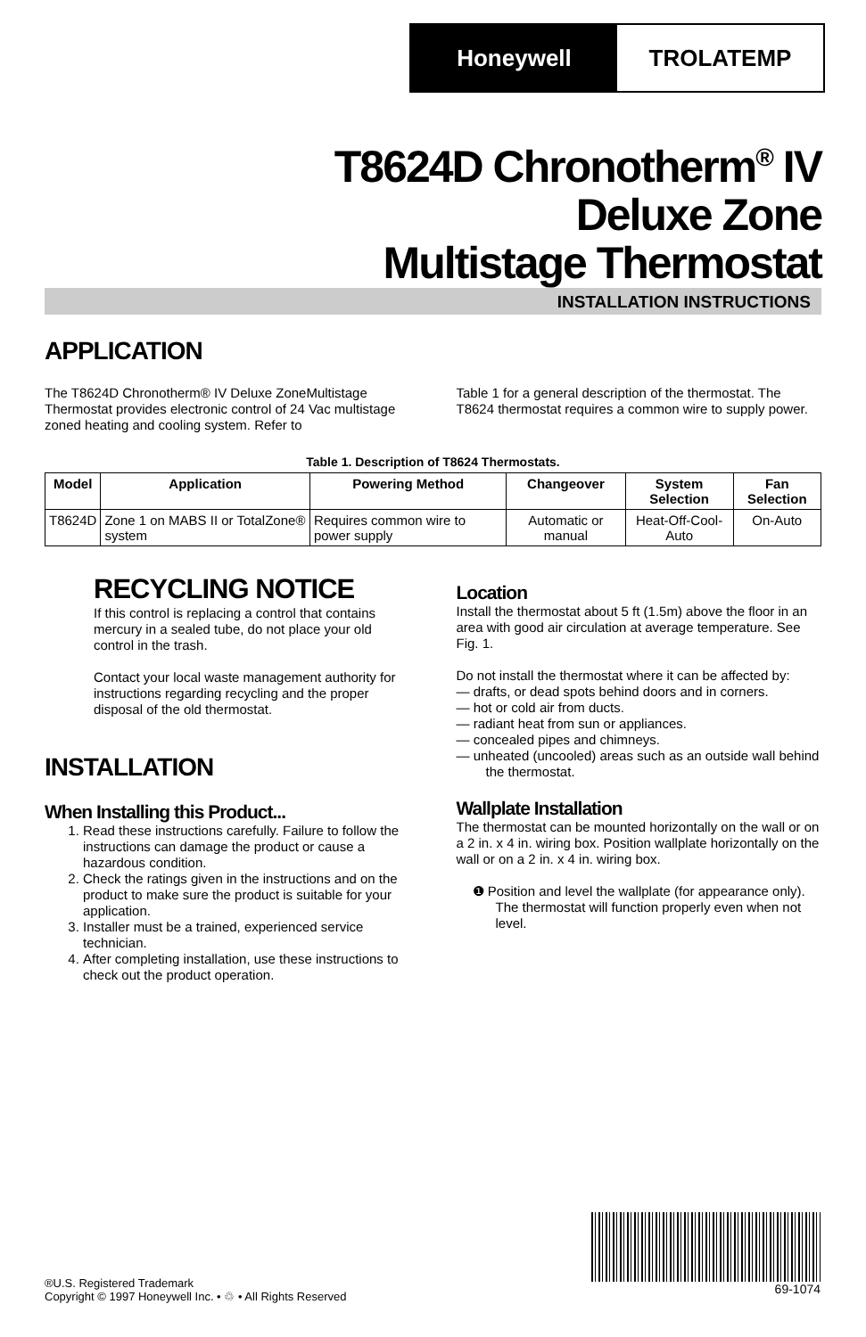Honeywell TROLATEMP
T8624D Chronotherm<sup>®</sup> IV
Deluxe Zone
Multistage Thermostat
INSTALLATION INSTRUCTIONS
APPLICATION
The T8624D Chronotherm® IV Deluxe ZoneMultistage Thermostat provides electronic control of 24 Vac multistage zoned heating and cooling system. Refer to
Table 1 for a general description of the thermostat. The T8624 thermostat requires a common wire to supply power.
Table 1. Description of T8624 Thermostats.
| Model | Application | Powering Method | Changeover | System Selection | Fan Selection |
| --- | --- | --- | --- | --- | --- |
| T8624D | Zone 1 on MABS II or TotalZone® system | Requires common wire to power supply | Automatic or manual | Heat-Off-Cool-Auto | On-Auto |
RECYCLING NOTICE
If this control is replacing a control that contains mercury in a sealed tube, do not place your old control in the trash.
Contact your local waste management authority for instructions regarding recycling and the proper disposal of the old thermostat.
INSTALLATION
When Installing this Product...
1. Read these instructions carefully. Failure to follow the instructions can damage the product or cause a hazardous condition.
2. Check the ratings given in the instructions and on the product to make sure the product is suitable for your application.
3. Installer must be a trained, experienced service technician.
4. After completing installation, use these instructions to check out the product operation.
Location
Install the thermostat about 5 ft (1.5m) above the floor in an area with good air circulation at average temperature. See Fig. 1.
Do not install the thermostat where it can be affected by:
— drafts, or dead spots behind doors and in corners.
— hot or cold air from ducts.
— radiant heat from sun or appliances.
— concealed pipes and chimneys.
— unheated (uncooled) areas such as an outside wall behind the thermostat.
Wallplate Installation
The thermostat can be mounted horizontally on the wall or on a 2 in. x 4 in. wiring box. Position wallplate horizontally on the wall or on a 2 in. x 4 in. wiring box.
❶ Position and level the wallplate (for appearance only). The thermostat will function properly even when not level.
69-1074
®U.S. Registered Trademark
Copyright © 1997 Honeywell Inc. • ♲ • All Rights Reserved